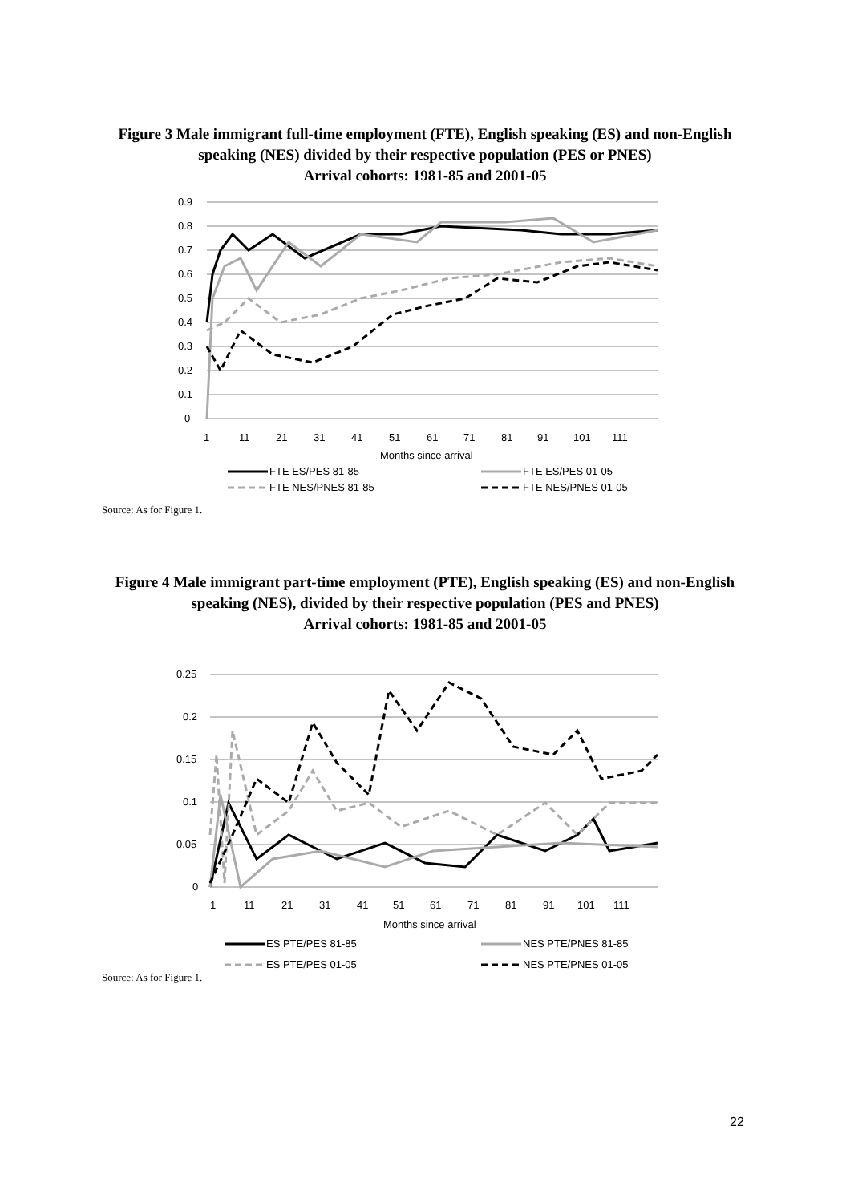Figure 3 Male immigrant full-time employment (FTE), English speaking (ES) and non-English speaking (NES) divided by their respective population (PES or PNES)
Arrival cohorts: 1981-85 and 2001-05
0.9
0.8
0.7
0.6
0.5
0.4
0.3
0.2
0.1
0
1
11
21
31
41
51
61
71
81
91
101
111
Months since arrival
FTE ES/PES 81-85
FTE ES/PES 01-05
FTE NES/PNES 81-85
FTE NES/PNES 01-05
Source: As for Figure 1.
Figure 4 Male immigrant part-time employment (PTE), English speaking (ES) and non-English speaking (NES), divided by their respective population (PES and PNES)
Arrival cohorts: 1981-85 and 2001-05
0.25
0.2
0.15
0.1
0.05
0
1
11
21
31
41
51
61
71
81
91
101
111
Months since arrival
ES PTE/PES 81-85
NES PTE/PNES 81-85
ES PTE/PES 01-05
NES PTE/PNES 01-05
Source: As for Figure 1.
22